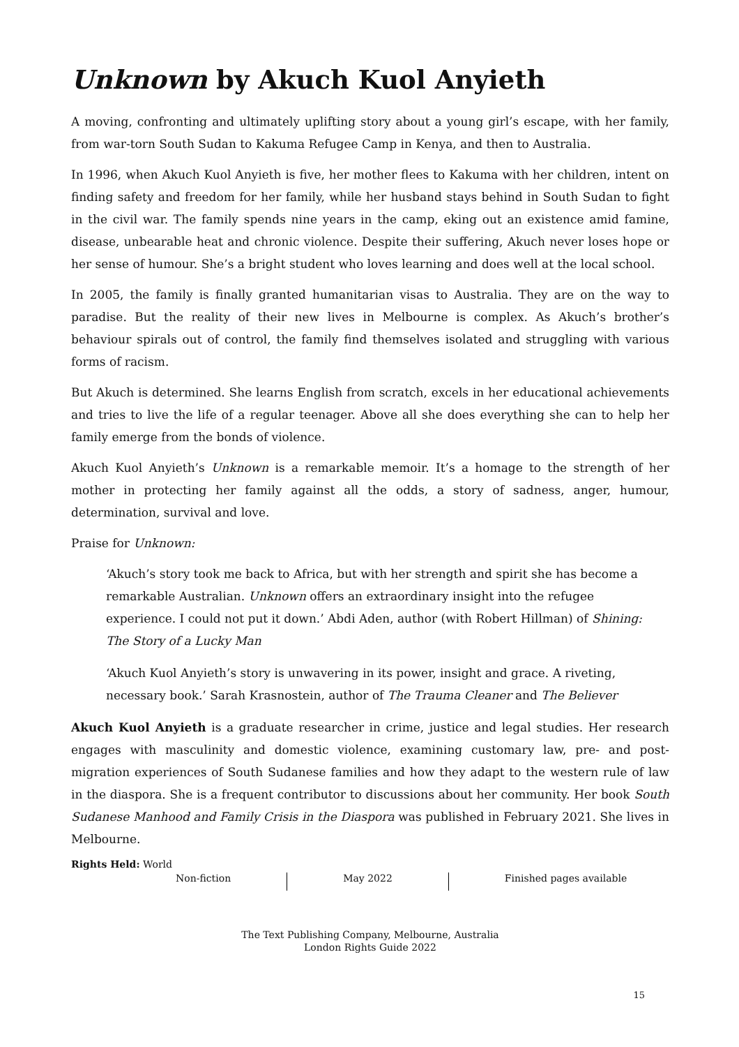Unknown by Akuch Kuol Anyieth
A moving, confronting and ultimately uplifting story about a young girl’s escape, with her family, from war-torn South Sudan to Kakuma Refugee Camp in Kenya, and then to Australia.
In 1996, when Akuch Kuol Anyieth is five, her mother flees to Kakuma with her children, intent on finding safety and freedom for her family, while her husband stays behind in South Sudan to fight in the civil war. The family spends nine years in the camp, eking out an existence amid famine, disease, unbearable heat and chronic violence. Despite their suffering, Akuch never loses hope or her sense of humour. She’s a bright student who loves learning and does well at the local school.
In 2005, the family is finally granted humanitarian visas to Australia. They are on the way to paradise. But the reality of their new lives in Melbourne is complex. As Akuch’s brother’s behaviour spirals out of control, the family find themselves isolated and struggling with various forms of racism.
But Akuch is determined. She learns English from scratch, excels in her educational achievements and tries to live the life of a regular teenager. Above all she does everything she can to help her family emerge from the bonds of violence.
Akuch Kuol Anyieth’s Unknown is a remarkable memoir. It’s a homage to the strength of her mother in protecting her family against all the odds, a story of sadness, anger, humour, determination, survival and love.
Praise for Unknown:
‘Akuch’s story took me back to Africa, but with her strength and spirit she has become a remarkable Australian. Unknown offers an extraordinary insight into the refugee experience. I could not put it down.’ Abdi Aden, author (with Robert Hillman) of Shining: The Story of a Lucky Man
‘Akuch Kuol Anyieth’s story is unwavering in its power, insight and grace. A riveting, necessary book.’ Sarah Krasnostein, author of The Trauma Cleaner and The Believer
Akuch Kuol Anyieth is a graduate researcher in crime, justice and legal studies. Her research engages with masculinity and domestic violence, examining customary law, pre- and post-migration experiences of South Sudanese families and how they adapt to the western rule of law in the diaspora. She is a frequent contributor to discussions about her community. Her book South Sudanese Manhood and Family Crisis in the Diaspora was published in February 2021. She lives in Melbourne.
Rights Held: World
Non-fiction May 2022 Finished pages available
The Text Publishing Company, Melbourne, Australia
London Rights Guide 2022
15